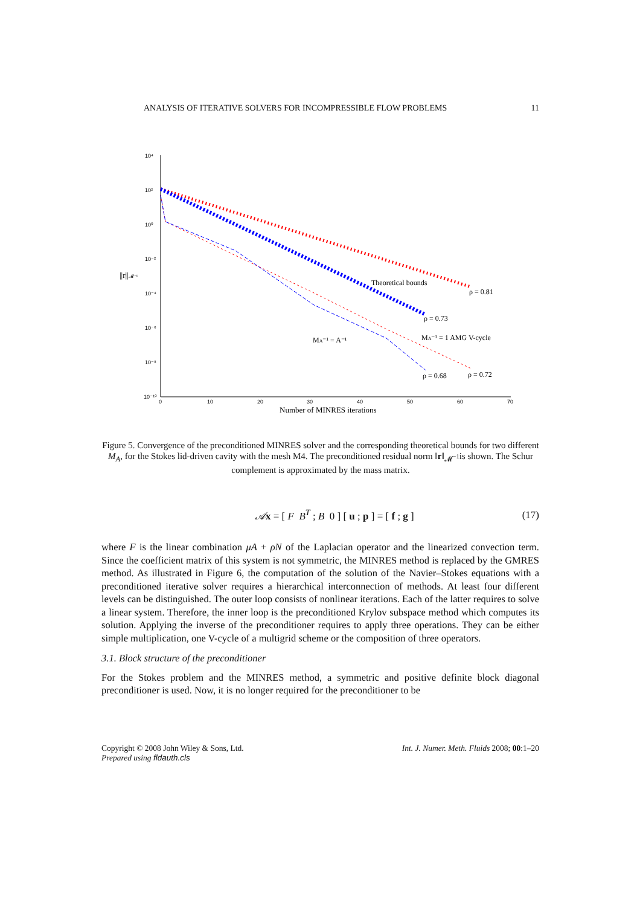ANALYSIS OF ITERATIVE SOLVERS FOR INCOMPRESSIBLE FLOW PROBLEMS 11
10⁴
10²
10⁰
10⁻²
10⁻⁴
10⁻⁶
10⁻⁸
10⁻¹⁰
0
10
20
30
40
50
60
70
||r||𝓜⁻¹
Theoretical bounds
ρ = 0.81
ρ = 0.73
MA⁻¹ = 1 AMG V-cycle
MA⁻¹ = A⁻¹
ρ = 0.68
ρ = 0.72
Number of MINRES iterations
Figure 5. Convergence of the preconditioned MINRES solver and the corresponding theoretical bounds for two different M<sub>A</sub>, for the Stokes lid-driven cavity with the mesh M4. The preconditioned residual norm ‖r‖<sub>𝓜<sup>−1</sup></sub>is shown. The Schur complement is approximated by the mass matrix.
𝒜x = [ F B<sup>T</sup> ; B 0 ] [ u ; p ] = [ f ; g ] (17)
where F is the linear combination μA + ρN of the Laplacian operator and the linearized convection term. Since the coefficient matrix of this system is not symmetric, the MINRES method is replaced by the GMRES method. As illustrated in Figure 6, the computation of the solution of the Navier–Stokes equations with a preconditioned iterative solver requires a hierarchical interconnection of methods. At least four different levels can be distinguished. The outer loop consists of nonlinear iterations. Each of the latter requires to solve a linear system. Therefore, the inner loop is the preconditioned Krylov subspace method which computes its solution. Applying the inverse of the preconditioner requires to apply three operations. They can be either simple multiplication, one V-cycle of a multigrid scheme or the composition of three operators.
3.1. Block structure of the preconditioner
For the Stokes problem and the MINRES method, a symmetric and positive definite block diagonal preconditioner is used. Now, it is no longer required for the preconditioner to be
Copyright © 2008 John Wiley & Sons, Ltd.
Prepared using fldauth.cls Int. J. Numer. Meth. Fluids 2008; 00:1–20